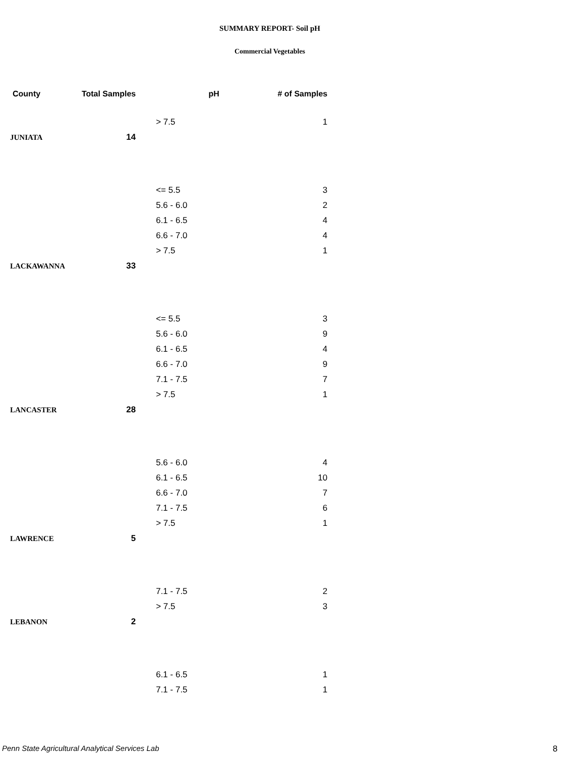SUMMARY REPORT- Soil pH
Commercial Vegetables
| County | Total Samples | pH | # of Samples |
| --- | --- | --- | --- |
| | | > 7.5 | 1 |
| JUNIATA | 14 | | |
| | | <= 5.5 | 3 |
| | | 5.6 - 6.0 | 2 |
| | | 6.1 - 6.5 | 4 |
| | | 6.6 - 7.0 | 4 |
| | | > 7.5 | 1 |
| LACKAWANNA | 33 | | |
| | | <= 5.5 | 3 |
| | | 5.6 - 6.0 | 9 |
| | | 6.1 - 6.5 | 4 |
| | | 6.6 - 7.0 | 9 |
| | | 7.1 - 7.5 | 7 |
| | | > 7.5 | 1 |
| LANCASTER | 28 | | |
| | | 5.6 - 6.0 | 4 |
| | | 6.1 - 6.5 | 10 |
| | | 6.6 - 7.0 | 7 |
| | | 7.1 - 7.5 | 6 |
| | | > 7.5 | 1 |
| LAWRENCE | 5 | | |
| | | 7.1 - 7.5 | 2 |
| | | > 7.5 | 3 |
| LEBANON | 2 | | |
| | | 6.1 - 6.5 | 1 |
| | | 7.1 - 7.5 | 1 |
Penn State Agricultural Analytical Services Lab
8